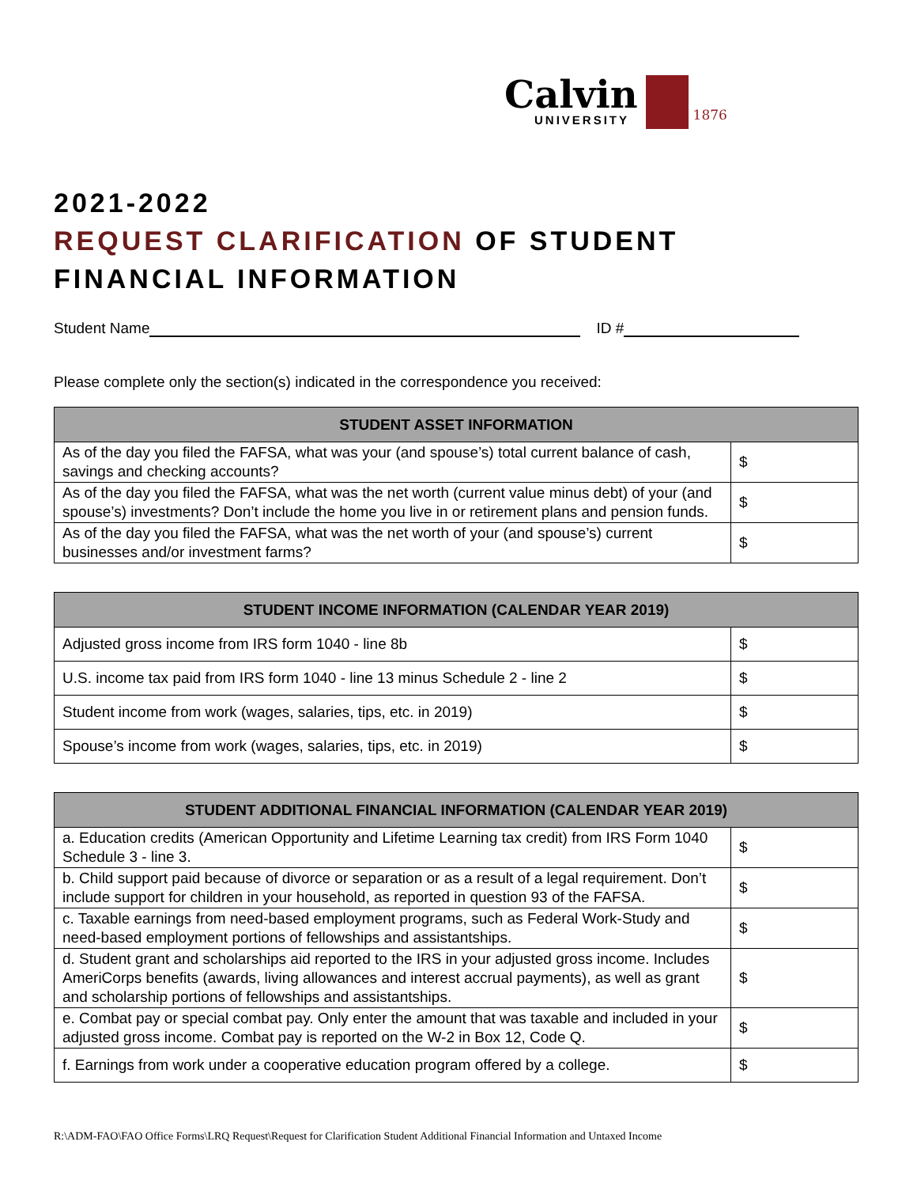Calvin
UNIVERSITY
1876
2021-2022
REQUEST CLARIFICATION OF STUDENT
FINANCIAL INFORMATION
Student Name ID #
Please complete only the section(s) indicated in the correspondence you received:
| STUDENT ASSET INFORMATION | |
| --- | --- |
| As of the day you filed the FAFSA, what was your (and spouse’s) total current balance of cash, savings and checking accounts? | $ |
| As of the day you filed the FAFSA, what was the net worth (current value minus debt) of your (and spouse’s) investments? Don’t include the home you live in or retirement plans and pension funds. | $ |
| As of the day you filed the FAFSA, what was the net worth of your (and spouse’s) current businesses and/or investment farms? | $ |
| STUDENT INCOME INFORMATION (CALENDAR YEAR 2019) | |
| --- | --- |
| Adjusted gross income from IRS form 1040 - line 8b | $ |
| U.S. income tax paid from IRS form 1040 - line 13 minus Schedule 2 - line 2 | $ |
| Student income from work (wages, salaries, tips, etc. in 2019) | $ |
| Spouse’s income from work (wages, salaries, tips, etc. in 2019) | $ |
| STUDENT ADDITIONAL FINANCIAL INFORMATION (CALENDAR YEAR 2019) | |
| --- | --- |
| a. Education credits (American Opportunity and Lifetime Learning tax credit) from IRS Form 1040 Schedule 3 - line 3. | $ |
| b. Child support paid because of divorce or separation or as a result of a legal requirement. Don’t include support for children in your household, as reported in question 93 of the FAFSA. | $ |
| c. Taxable earnings from need-based employment programs, such as Federal Work-Study and need-based employment portions of fellowships and assistantships. | $ |
| d. Student grant and scholarships aid reported to the IRS in your adjusted gross income. Includes AmeriCorps benefits (awards, living allowances and interest accrual payments), as well as grant and scholarship portions of fellowships and assistantships. | $ |
| e. Combat pay or special combat pay. Only enter the amount that was taxable and included in your adjusted gross income. Combat pay is reported on the W-2 in Box 12, Code Q. | $ |
| f. Earnings from work under a cooperative education program offered by a college. | $ |
R:\ADM-FAO\FAO Office Forms\LRQ Request\Request for Clarification Student Additional Financial Information and Untaxed Income